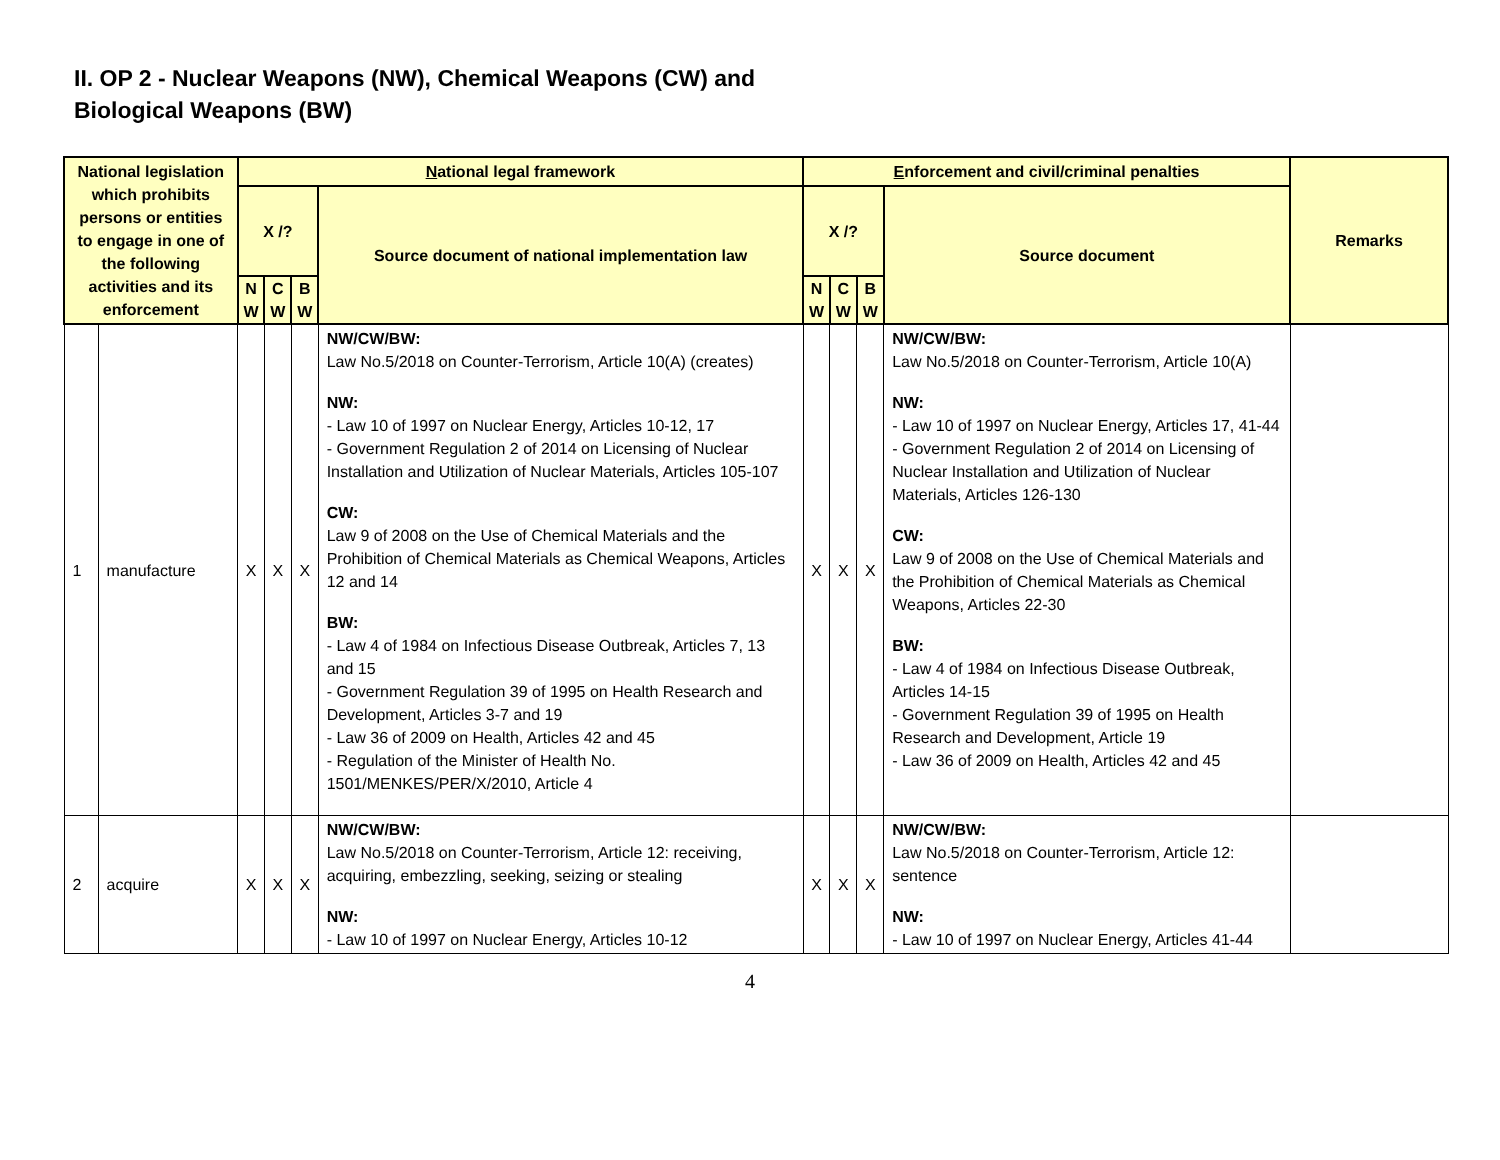II. OP 2 - Nuclear Weapons (NW), Chemical Weapons (CW) and
Biological Weapons (BW)
| National legislation which prohibits persons or entities to engage in one of the following activities and its enforcement | | N ational legal framework | | | | E nforcement and civil/criminal penalties | | | | Remarks |
| --- | --- | --- | --- | --- | --- | --- | --- | --- | --- | --- |
| | | X /? | | | Source document of national implementation law | X /? | | | Source document | |
| | | N W | C W | B W | | N W | C W | B W | | |
| 1 | manufacture | X | X | X | NW/CW/BW: Law No.5/2018 on Counter-Terrorism, Article 10(A) (creates) NW: - Law 10 of 1997 on Nuclear Energy, Articles 10-12, 17 - Government Regulation 2 of 2014 on Licensing of Nuclear Installation and Utilization of Nuclear Materials, Articles 105-107 CW: Law 9 of 2008 on the Use of Chemical Materials and the Prohibition of Chemical Materials as Chemical Weapons, Articles 12 and 14 BW: - Law 4 of 1984 on Infectious Disease Outbreak, Articles 7, 13 and 15 - Government Regulation 39 of 1995 on Health Research and Development, Articles 3-7 and 19 - Law 36 of 2009 on Health, Articles 42 and 45 - Regulation of the Minister of Health No. 1501/MENKES/PER/X/2010, Article 4 | X | X | X | NW/CW/BW: Law No.5/2018 on Counter-Terrorism, Article 10(A) NW: - Law 10 of 1997 on Nuclear Energy, Articles 17, 41-44 - Government Regulation 2 of 2014 on Licensing of Nuclear Installation and Utilization of Nuclear Materials, Articles 126-130 CW: Law 9 of 2008 on the Use of Chemical Materials and the Prohibition of Chemical Materials as Chemical Weapons, Articles 22-30 BW: - Law 4 of 1984 on Infectious Disease Outbreak, Articles 14-15 - Government Regulation 39 of 1995 on Health Research and Development, Article 19 - Law 36 of 2009 on Health, Articles 42 and 45 | |
| 2 | acquire | X | X | X | NW/CW/BW: Law No.5/2018 on Counter-Terrorism, Article 12: receiving, acquiring, embezzling, seeking, seizing or stealing NW: - Law 10 of 1997 on Nuclear Energy, Articles 10-12 | X | X | X | NW/CW/BW: Law No.5/2018 on Counter-Terrorism, Article 12: sentence NW: - Law 10 of 1997 on Nuclear Energy, Articles 41-44 | |
4